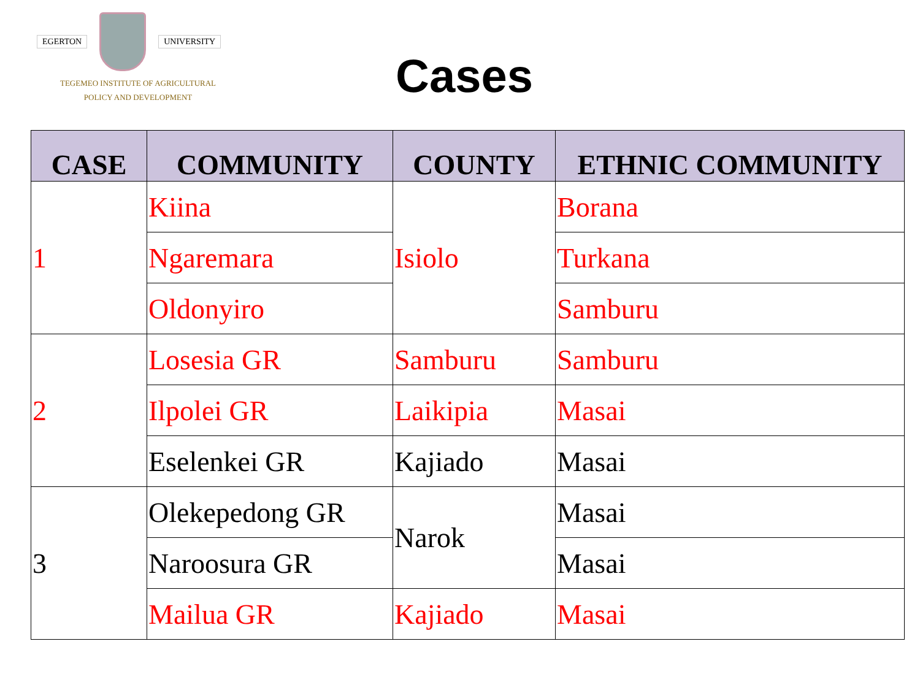EGERTON UNIVERSITY
TEGEMEO INSTITUTE OF AGRICULTURAL
POLICY AND DEVELOPMENT
Cases
| CASE | COMMUNITY | COUNTY | ETHNIC COMMUNITY |
| --- | --- | --- | --- |
| 1 | Kiina | Isiolo | Borana |
| | Ngaremara | | Turkana |
| | Oldonyiro | | Samburu |
| 2 | Losesia GR | Samburu | Samburu |
| | Ilpolei GR | Laikipia | Masai |
| | Eselenkei GR | Kajiado | Masai |
| 3 | Olekepedong GR | Narok | Masai |
| | Naroosura GR | | Masai |
| | Mailua GR | Kajiado | Masai |